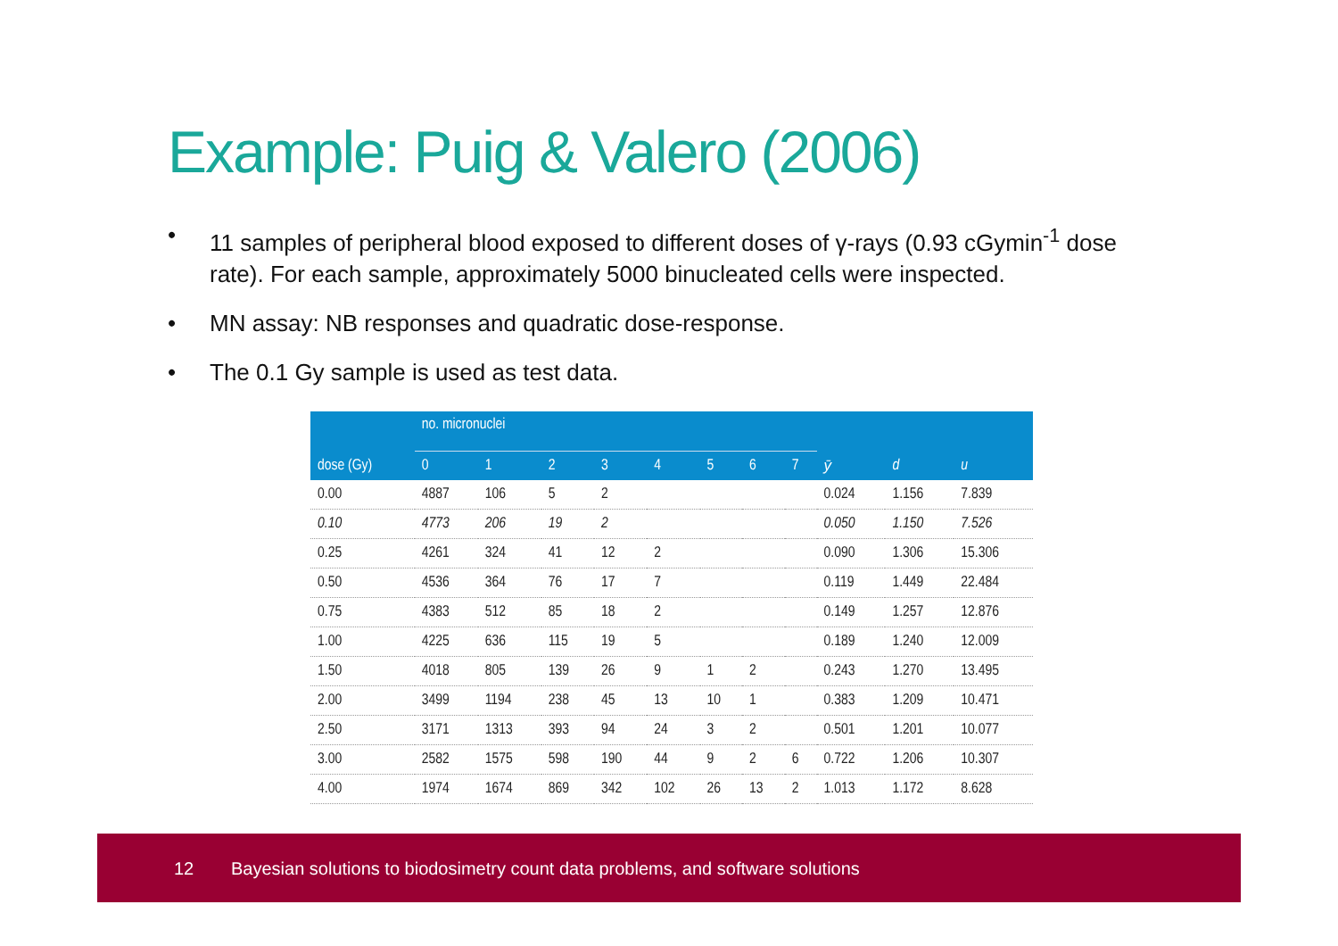Example: Puig & Valero (2006)
• 11 samples of peripheral blood exposed to different doses of γ-rays (0.93 cGymin<sup>-1</sup> dose rate). For each sample, approximately 5000 binucleated cells were inspected.
• MN assay: NB responses and quadratic dose-response.
• The 0.1 Gy sample is used as test data.
| | no. micronuclei | | | | | | | | | | |
| --- | --- | --- | --- | --- | --- | --- | --- | --- | --- | --- | --- |
| dose (Gy) | 0 | 1 | 2 | 3 | 4 | 5 | 6 | 7 | ȳ | d | u |
| 0.00 | 4887 | 106 | 5 | 2 | | | | | 0.024 | 1.156 | 7.839 |
| 0.10 | 4773 | 206 | 19 | 2 | | | | | 0.050 | 1.150 | 7.526 |
| 0.25 | 4261 | 324 | 41 | 12 | 2 | | | | 0.090 | 1.306 | 15.306 |
| 0.50 | 4536 | 364 | 76 | 17 | 7 | | | | 0.119 | 1.449 | 22.484 |
| 0.75 | 4383 | 512 | 85 | 18 | 2 | | | | 0.149 | 1.257 | 12.876 |
| 1.00 | 4225 | 636 | 115 | 19 | 5 | | | | 0.189 | 1.240 | 12.009 |
| 1.50 | 4018 | 805 | 139 | 26 | 9 | 1 | 2 | | 0.243 | 1.270 | 13.495 |
| 2.00 | 3499 | 1194 | 238 | 45 | 13 | 10 | 1 | | 0.383 | 1.209 | 10.471 |
| 2.50 | 3171 | 1313 | 393 | 94 | 24 | 3 | 2 | | 0.501 | 1.201 | 10.077 |
| 3.00 | 2582 | 1575 | 598 | 190 | 44 | 9 | 2 | 6 | 0.722 | 1.206 | 10.307 |
| 4.00 | 1974 | 1674 | 869 | 342 | 102 | 26 | 13 | 2 | 1.013 | 1.172 | 8.628 |
12 Bayesian solutions to biodosimetry count data problems, and software solutions